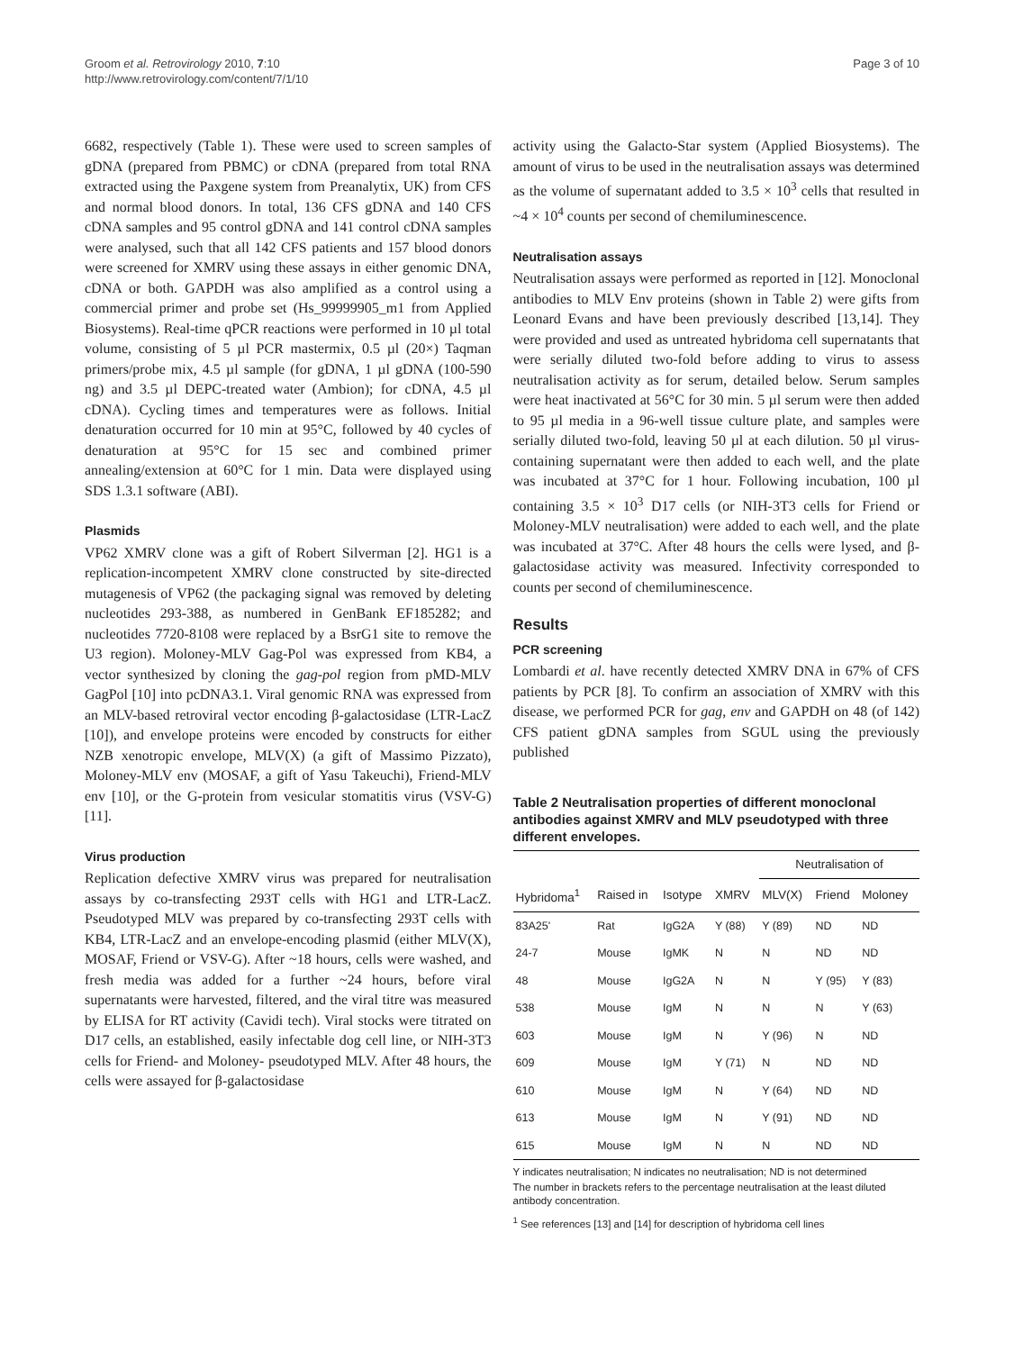Groom et al. Retrovirology 2010, 7:10
http://www.retrovirology.com/content/7/1/10
Page 3 of 10
6682, respectively (Table 1). These were used to screen samples of gDNA (prepared from PBMC) or cDNA (prepared from total RNA extracted using the Paxgene system from Preanalytix, UK) from CFS and normal blood donors. In total, 136 CFS gDNA and 140 CFS cDNA samples and 95 control gDNA and 141 control cDNA samples were analysed, such that all 142 CFS patients and 157 blood donors were screened for XMRV using these assays in either genomic DNA, cDNA or both. GAPDH was also amplified as a control using a commercial primer and probe set (Hs_99999905_m1 from Applied Biosystems). Real-time qPCR reactions were performed in 10 µl total volume, consisting of 5 µl PCR mastermix, 0.5 µl (20×) Taqman primers/probe mix, 4.5 µl sample (for gDNA, 1 µl gDNA (100-590 ng) and 3.5 µl DEPC-treated water (Ambion); for cDNA, 4.5 µl cDNA). Cycling times and temperatures were as follows. Initial denaturation occurred for 10 min at 95°C, followed by 40 cycles of denaturation at 95°C for 15 sec and combined primer annealing/extension at 60°C for 1 min. Data were displayed using SDS 1.3.1 software (ABI).
Plasmids
VP62 XMRV clone was a gift of Robert Silverman [2]. HG1 is a replication-incompetent XMRV clone constructed by site-directed mutagenesis of VP62 (the packaging signal was removed by deleting nucleotides 293-388, as numbered in GenBank EF185282; and nucleotides 7720-8108 were replaced by a BsrG1 site to remove the U3 region). Moloney-MLV Gag-Pol was expressed from KB4, a vector synthesized by cloning the gag-pol region from pMD-MLV GagPol [10] into pcDNA3.1. Viral genomic RNA was expressed from an MLV-based retroviral vector encoding β-galactosidase (LTR-LacZ [10]), and envelope proteins were encoded by constructs for either NZB xenotropic envelope, MLV(X) (a gift of Massimo Pizzato), Moloney-MLV env (MOSAF, a gift of Yasu Takeuchi), Friend-MLV env [10], or the G-protein from vesicular stomatitis virus (VSV-G) [11].
Virus production
Replication defective XMRV virus was prepared for neutralisation assays by co-transfecting 293T cells with HG1 and LTR-LacZ. Pseudotyped MLV was prepared by co-transfecting 293T cells with KB4, LTR-LacZ and an envelope-encoding plasmid (either MLV(X), MOSAF, Friend or VSV-G). After ~18 hours, cells were washed, and fresh media was added for a further ~24 hours, before viral supernatants were harvested, filtered, and the viral titre was measured by ELISA for RT activity (Cavidi tech). Viral stocks were titrated on D17 cells, an established, easily infectable dog cell line, or NIH-3T3 cells for Friend- and Moloney- pseudotyped MLV. After 48 hours, the cells were assayed for β-galactosidase
activity using the Galacto-Star system (Applied Biosystems). The amount of virus to be used in the neutralisation assays was determined as the volume of supernatant added to 3.5 × 10<sup>3</sup> cells that resulted in ~4 × 10<sup>4</sup> counts per second of chemiluminescence.
Neutralisation assays
Neutralisation assays were performed as reported in [12]. Monoclonal antibodies to MLV Env proteins (shown in Table 2) were gifts from Leonard Evans and have been previously described [13,14]. They were provided and used as untreated hybridoma cell supernatants that were serially diluted two-fold before adding to virus to assess neutralisation activity as for serum, detailed below. Serum samples were heat inactivated at 56°C for 30 min. 5 µl serum were then added to 95 µl media in a 96-well tissue culture plate, and samples were serially diluted two-fold, leaving 50 µl at each dilution. 50 µl virus-containing supernatant were then added to each well, and the plate was incubated at 37°C for 1 hour. Following incubation, 100 µl containing 3.5 × 10<sup>3</sup> D17 cells (or NIH-3T3 cells for Friend or Moloney-MLV neutralisation) were added to each well, and the plate was incubated at 37°C. After 48 hours the cells were lysed, and β-galactosidase activity was measured. Infectivity corresponded to counts per second of chemiluminescence.
Results
PCR screening
Lombardi et al. have recently detected XMRV DNA in 67% of CFS patients by PCR [8]. To confirm an association of XMRV with this disease, we performed PCR for gag, env and GAPDH on 48 (of 142) CFS patient gDNA samples from SGUL using the previously published
Table 2 Neutralisation properties of different monoclonal antibodies against XMRV and MLV pseudotyped with three different envelopes.
| | | | | Neutralisation of | | |
| --- | --- | --- | --- | --- | --- | --- |
| Hybridoma<sup>1</sup> | Raised in | Isotype | XMRV | MLV(X) | Friend | Moloney |
| 83A25' | Rat | IgG2A | Y (88) | Y (89) | ND | ND |
| 24-7 | Mouse | IgMK | N | N | ND | ND |
| 48 | Mouse | IgG2A | N | N | Y (95) | Y (83) |
| 538 | Mouse | IgM | N | N | N | Y (63) |
| 603 | Mouse | IgM | N | Y (96) | N | ND |
| 609 | Mouse | IgM | Y (71) | N | ND | ND |
| 610 | Mouse | IgM | N | Y (64) | ND | ND |
| 613 | Mouse | IgM | N | Y (91) | ND | ND |
| 615 | Mouse | IgM | N | N | ND | ND |
Y indicates neutralisation; N indicates no neutralisation; ND is not determined
The number in brackets refers to the percentage neutralisation at the least diluted antibody concentration.
<sup>1</sup> See references [13] and [14] for description of hybridoma cell lines